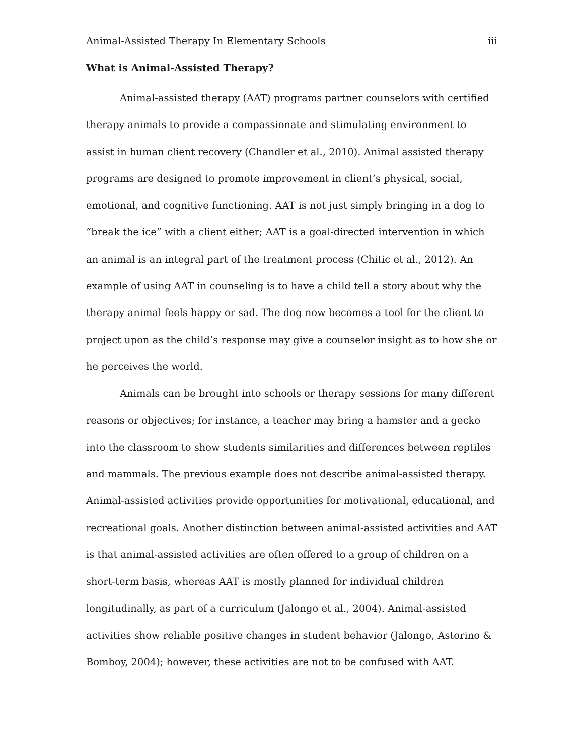Animal-Assisted Therapy In Elementary Schools iii
What is Animal-Assisted Therapy?
Animal-assisted therapy (AAT) programs partner counselors with certified therapy animals to provide a compassionate and stimulating environment to assist in human client recovery (Chandler et al., 2010). Animal assisted therapy programs are designed to promote improvement in client’s physical, social, emotional, and cognitive functioning. AAT is not just simply bringing in a dog to “break the ice” with a client either; AAT is a goal-directed intervention in which an animal is an integral part of the treatment process (Chitic et al., 2012). An example of using AAT in counseling is to have a child tell a story about why the therapy animal feels happy or sad. The dog now becomes a tool for the client to project upon as the child’s response may give a counselor insight as to how she or he perceives the world.
Animals can be brought into schools or therapy sessions for many different reasons or objectives; for instance, a teacher may bring a hamster and a gecko into the classroom to show students similarities and differences between reptiles and mammals. The previous example does not describe animal-assisted therapy. Animal-assisted activities provide opportunities for motivational, educational, and recreational goals. Another distinction between animal-assisted activities and AAT is that animal-assisted activities are often offered to a group of children on a short-term basis, whereas AAT is mostly planned for individual children longitudinally, as part of a curriculum (Jalongo et al., 2004). Animal-assisted activities show reliable positive changes in student behavior (Jalongo, Astorino & Bomboy, 2004); however, these activities are not to be confused with AAT.